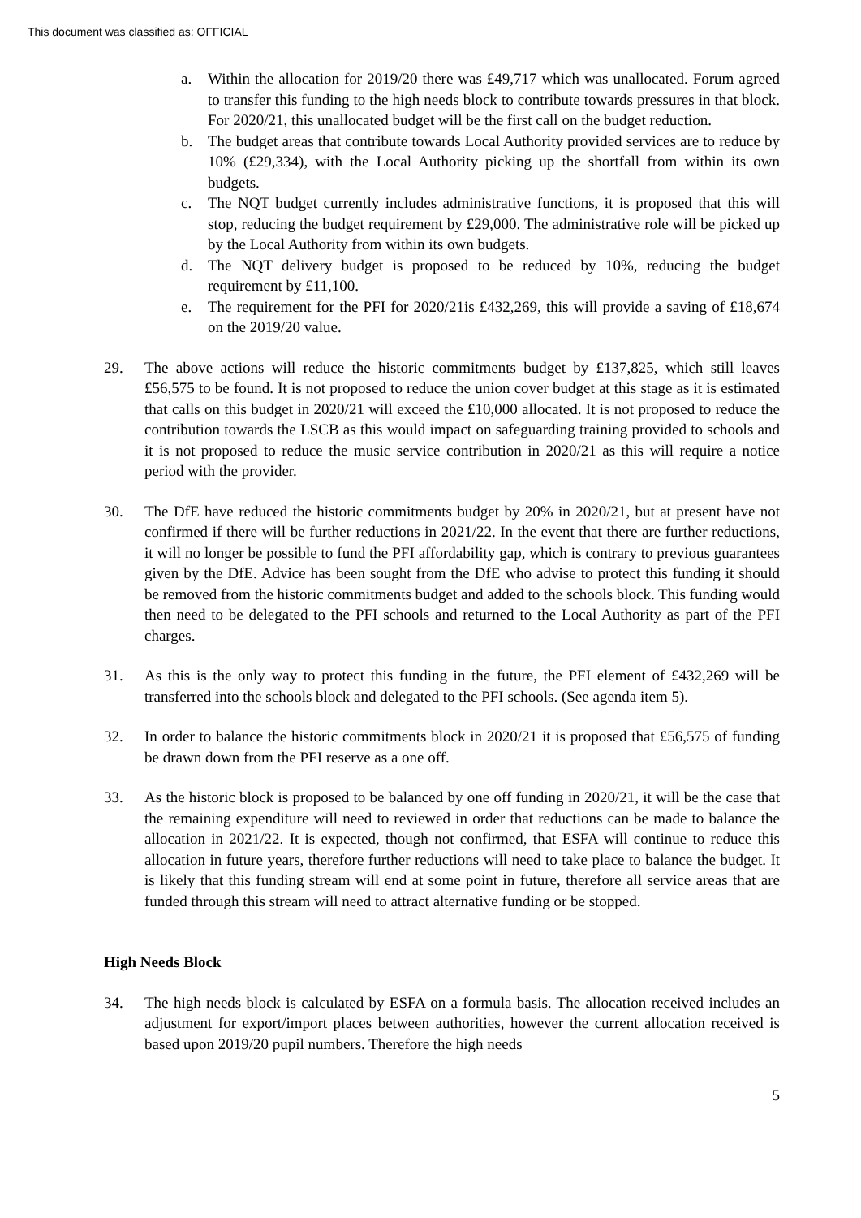This document was classified as: OFFICIAL
a. Within the allocation for 2019/20 there was £49,717 which was unallocated. Forum agreed to transfer this funding to the high needs block to contribute towards pressures in that block. For 2020/21, this unallocated budget will be the first call on the budget reduction.
b. The budget areas that contribute towards Local Authority provided services are to reduce by 10% (£29,334), with the Local Authority picking up the shortfall from within its own budgets.
c. The NQT budget currently includes administrative functions, it is proposed that this will stop, reducing the budget requirement by £29,000. The administrative role will be picked up by the Local Authority from within its own budgets.
d. The NQT delivery budget is proposed to be reduced by 10%, reducing the budget requirement by £11,100.
e. The requirement for the PFI for 2020/21is £432,269, this will provide a saving of £18,674 on the 2019/20 value.
29. The above actions will reduce the historic commitments budget by £137,825, which still leaves £56,575 to be found. It is not proposed to reduce the union cover budget at this stage as it is estimated that calls on this budget in 2020/21 will exceed the £10,000 allocated. It is not proposed to reduce the contribution towards the LSCB as this would impact on safeguarding training provided to schools and it is not proposed to reduce the music service contribution in 2020/21 as this will require a notice period with the provider.
30. The DfE have reduced the historic commitments budget by 20% in 2020/21, but at present have not confirmed if there will be further reductions in 2021/22. In the event that there are further reductions, it will no longer be possible to fund the PFI affordability gap, which is contrary to previous guarantees given by the DfE. Advice has been sought from the DfE who advise to protect this funding it should be removed from the historic commitments budget and added to the schools block. This funding would then need to be delegated to the PFI schools and returned to the Local Authority as part of the PFI charges.
31. As this is the only way to protect this funding in the future, the PFI element of £432,269 will be transferred into the schools block and delegated to the PFI schools. (See agenda item 5).
32. In order to balance the historic commitments block in 2020/21 it is proposed that £56,575 of funding be drawn down from the PFI reserve as a one off.
33. As the historic block is proposed to be balanced by one off funding in 2020/21, it will be the case that the remaining expenditure will need to reviewed in order that reductions can be made to balance the allocation in 2021/22. It is expected, though not confirmed, that ESFA will continue to reduce this allocation in future years, therefore further reductions will need to take place to balance the budget. It is likely that this funding stream will end at some point in future, therefore all service areas that are funded through this stream will need to attract alternative funding or be stopped.
High Needs Block
34. The high needs block is calculated by ESFA on a formula basis. The allocation received includes an adjustment for export/import places between authorities, however the current allocation received is based upon 2019/20 pupil numbers. Therefore the high needs
5